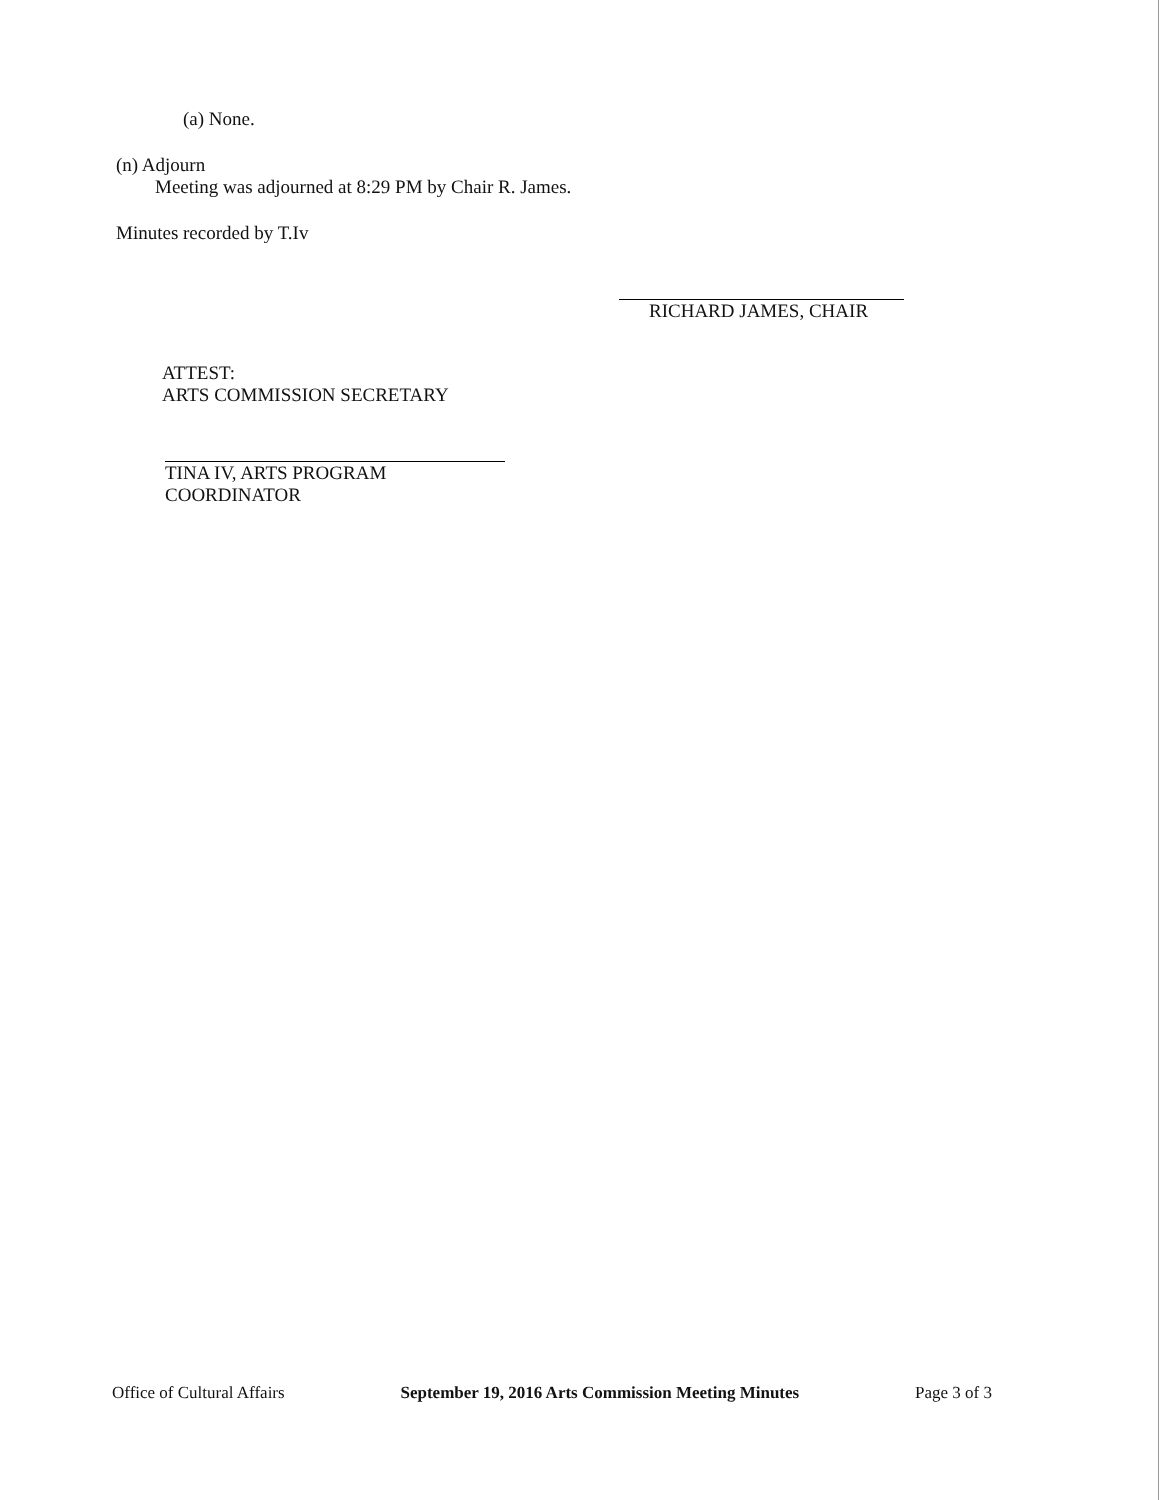(a) None.
(n) Adjourn
Meeting was adjourned at 8:29 PM by Chair R. James.
Minutes recorded by T.Iv
RICHARD JAMES, CHAIR
ATTEST:
ARTS COMMISSION SECRETARY
TINA IV, ARTS PROGRAM COORDINATOR
Office of Cultural Affairs September 19, 2016 Arts Commission Meeting Minutes Page 3 of 3